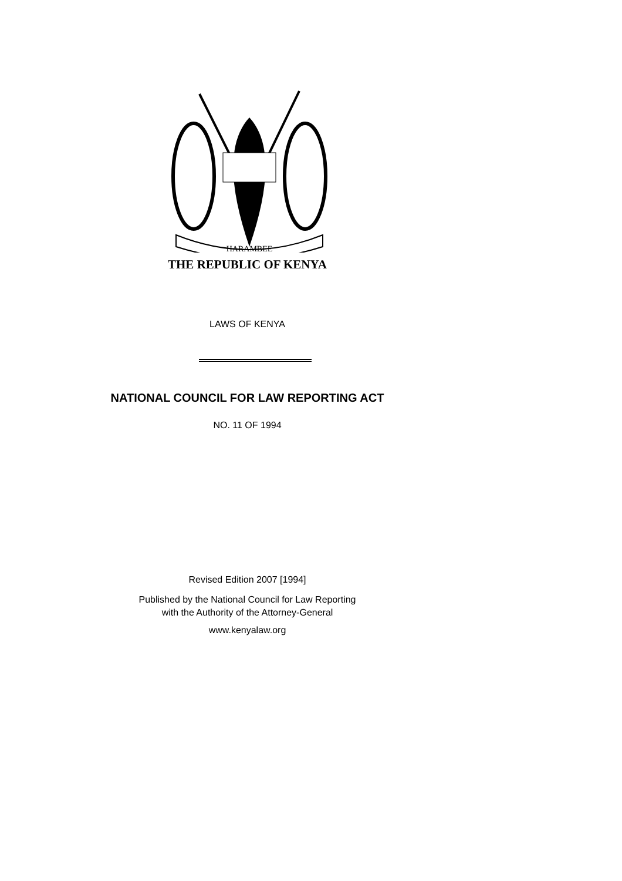HARAMBEE
THE REPUBLIC OF KENYA
LAWS OF KENYA
NATIONAL COUNCIL FOR LAW REPORTING ACT
NO. 11 OF 1994
Revised Edition 2007 [1994]
Published by the National Council for Law Reporting
with the Authority of the Attorney-General
www.kenyalaw.org